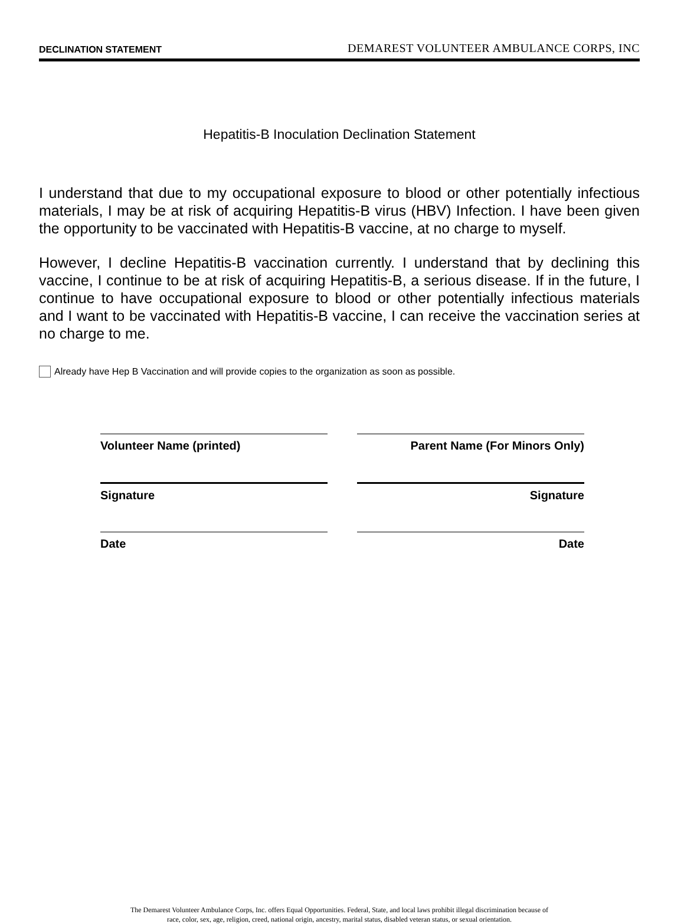DECLINATION STATEMENT DEMAREST VOLUNTEER AMBULANCE CORPS, INC
Hepatitis-B Inoculation Declination Statement
I understand that due to my occupational exposure to blood or other potentially infectious materials, I may be at risk of acquiring Hepatitis-B virus (HBV) Infection. I have been given the opportunity to be vaccinated with Hepatitis-B vaccine, at no charge to myself.
However, I decline Hepatitis-B vaccination currently. I understand that by declining this vaccine, I continue to be at risk of acquiring Hepatitis-B, a serious disease. If in the future, I continue to have occupational exposure to blood or other potentially infectious materials and I want to be vaccinated with Hepatitis-B vaccine, I can receive the vaccination series at no charge to me.
Already have Hep B Vaccination and will provide copies to the organization as soon as possible.
Volunteer Name (printed) Parent Name (For Minors Only)
Signature Signature
Date Date
The Demarest Volunteer Ambulance Corps, Inc. offers Equal Opportunities. Federal, State, and local laws prohibit illegal discrimination because of
race, color, sex, age, religion, creed, national origin, ancestry, marital status, disabled veteran status, or sexual orientation.